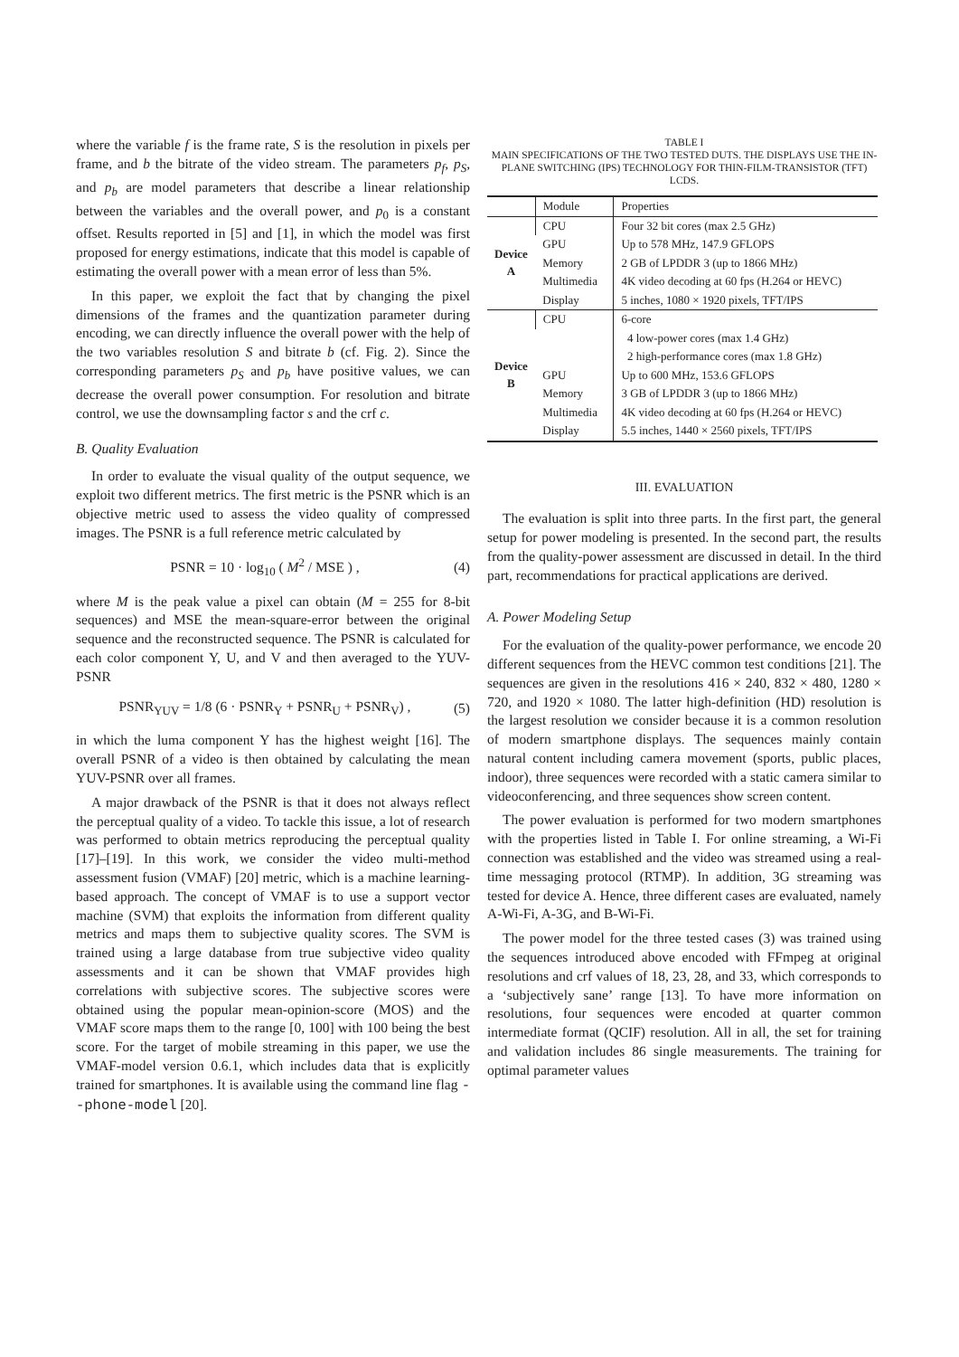where the variable f is the frame rate, S is the resolution in pixels per frame, and b the bitrate of the video stream. The parameters p<sub>f</sub>, p<sub>S</sub>, and p<sub>b</sub> are model parameters that describe a linear relationship between the variables and the overall power, and p<sub>0</sub> is a constant offset. Results reported in [5] and [1], in which the model was first proposed for energy estimations, indicate that this model is capable of estimating the overall power with a mean error of less than 5%.
In this paper, we exploit the fact that by changing the pixel dimensions of the frames and the quantization parameter during encoding, we can directly influence the overall power with the help of the two variables resolution S and bitrate b (cf. Fig. 2). Since the corresponding parameters p<sub>S</sub> and p<sub>b</sub> have positive values, we can decrease the overall power consumption. For resolution and bitrate control, we use the downsampling factor s and the crf c.
B. Quality Evaluation
In order to evaluate the visual quality of the output sequence, we exploit two different metrics. The first metric is the PSNR which is an objective metric used to assess the video quality of compressed images. The PSNR is a full reference metric calculated by
PSNR = 10 · log<sub>10</sub> ( M<sup>2</sup> / MSE ) , (4)
where M is the peak value a pixel can obtain (M = 255 for 8-bit sequences) and MSE the mean-square-error between the original sequence and the reconstructed sequence. The PSNR is calculated for each color component Y, U, and V and then averaged to the YUV-PSNR
PSNR<sub>YUV</sub> = 1/8 (6 · PSNR<sub>Y</sub> + PSNR<sub>U</sub> + PSNR<sub>V</sub>) , (5)
in which the luma component Y has the highest weight [16]. The overall PSNR of a video is then obtained by calculating the mean YUV-PSNR over all frames.
A major drawback of the PSNR is that it does not always reflect the perceptual quality of a video. To tackle this issue, a lot of research was performed to obtain metrics reproducing the perceptual quality [17]–[19]. In this work, we consider the video multi-method assessment fusion (VMAF) [20] metric, which is a machine learning-based approach. The concept of VMAF is to use a support vector machine (SVM) that exploits the information from different quality metrics and maps them to subjective quality scores. The SVM is trained using a large database from true subjective video quality assessments and it can be shown that VMAF provides high correlations with subjective scores. The subjective scores were obtained using the popular mean-opinion-score (MOS) and the VMAF score maps them to the range [0, 100] with 100 being the best score. For the target of mobile streaming in this paper, we use the VMAF-model version 0.6.1, which includes data that is explicitly trained for smartphones. It is available using the command line flag --phone-model [20].
TABLE I
MAIN SPECIFICATIONS OF THE TWO TESTED DUTS. THE DISPLAYS USE THE IN-PLANE SWITCHING (IPS) TECHNOLOGY FOR THIN-FILM-TRANSISTOR (TFT) LCDS.
| | Module | Properties |
| --- | --- | --- |
| Device A | CPU | Four 32 bit cores (max 2.5 GHz) |
| | GPU | Up to 578 MHz, 147.9 GFLOPS |
| | Memory | 2 GB of LPDDR 3 (up to 1866 MHz) |
| | Multimedia | 4K video decoding at 60 fps (H.264 or HEVC) |
| | Display | 5 inches, 1080 × 1920 pixels, TFT/IPS |
| Device B | CPU | 6-core |
| | | 4 low-power cores (max 1.4 GHz) |
| | | 2 high-performance cores (max 1.8 GHz) |
| | GPU | Up to 600 MHz, 153.6 GFLOPS |
| | Memory | 3 GB of LPDDR 3 (up to 1866 MHz) |
| | Multimedia | 4K video decoding at 60 fps (H.264 or HEVC) |
| | Display | 5.5 inches, 1440 × 2560 pixels, TFT/IPS |
III. EVALUATION
The evaluation is split into three parts. In the first part, the general setup for power modeling is presented. In the second part, the results from the quality-power assessment are discussed in detail. In the third part, recommendations for practical applications are derived.
A. Power Modeling Setup
For the evaluation of the quality-power performance, we encode 20 different sequences from the HEVC common test conditions [21]. The sequences are given in the resolutions 416 × 240, 832 × 480, 1280 × 720, and 1920 × 1080. The latter high-definition (HD) resolution is the largest resolution we consider because it is a common resolution of modern smartphone displays. The sequences mainly contain natural content including camera movement (sports, public places, indoor), three sequences were recorded with a static camera similar to videoconferencing, and three sequences show screen content.
The power evaluation is performed for two modern smartphones with the properties listed in Table I. For online streaming, a Wi-Fi connection was established and the video was streamed using a real-time messaging protocol (RTMP). In addition, 3G streaming was tested for device A. Hence, three different cases are evaluated, namely A-Wi-Fi, A-3G, and B-Wi-Fi.
The power model for the three tested cases (3) was trained using the sequences introduced above encoded with FFmpeg at original resolutions and crf values of 18, 23, 28, and 33, which corresponds to a ‘subjectively sane’ range [13]. To have more information on resolutions, four sequences were encoded at quarter common intermediate format (QCIF) resolution. All in all, the set for training and validation includes 86 single measurements. The training for optimal parameter values